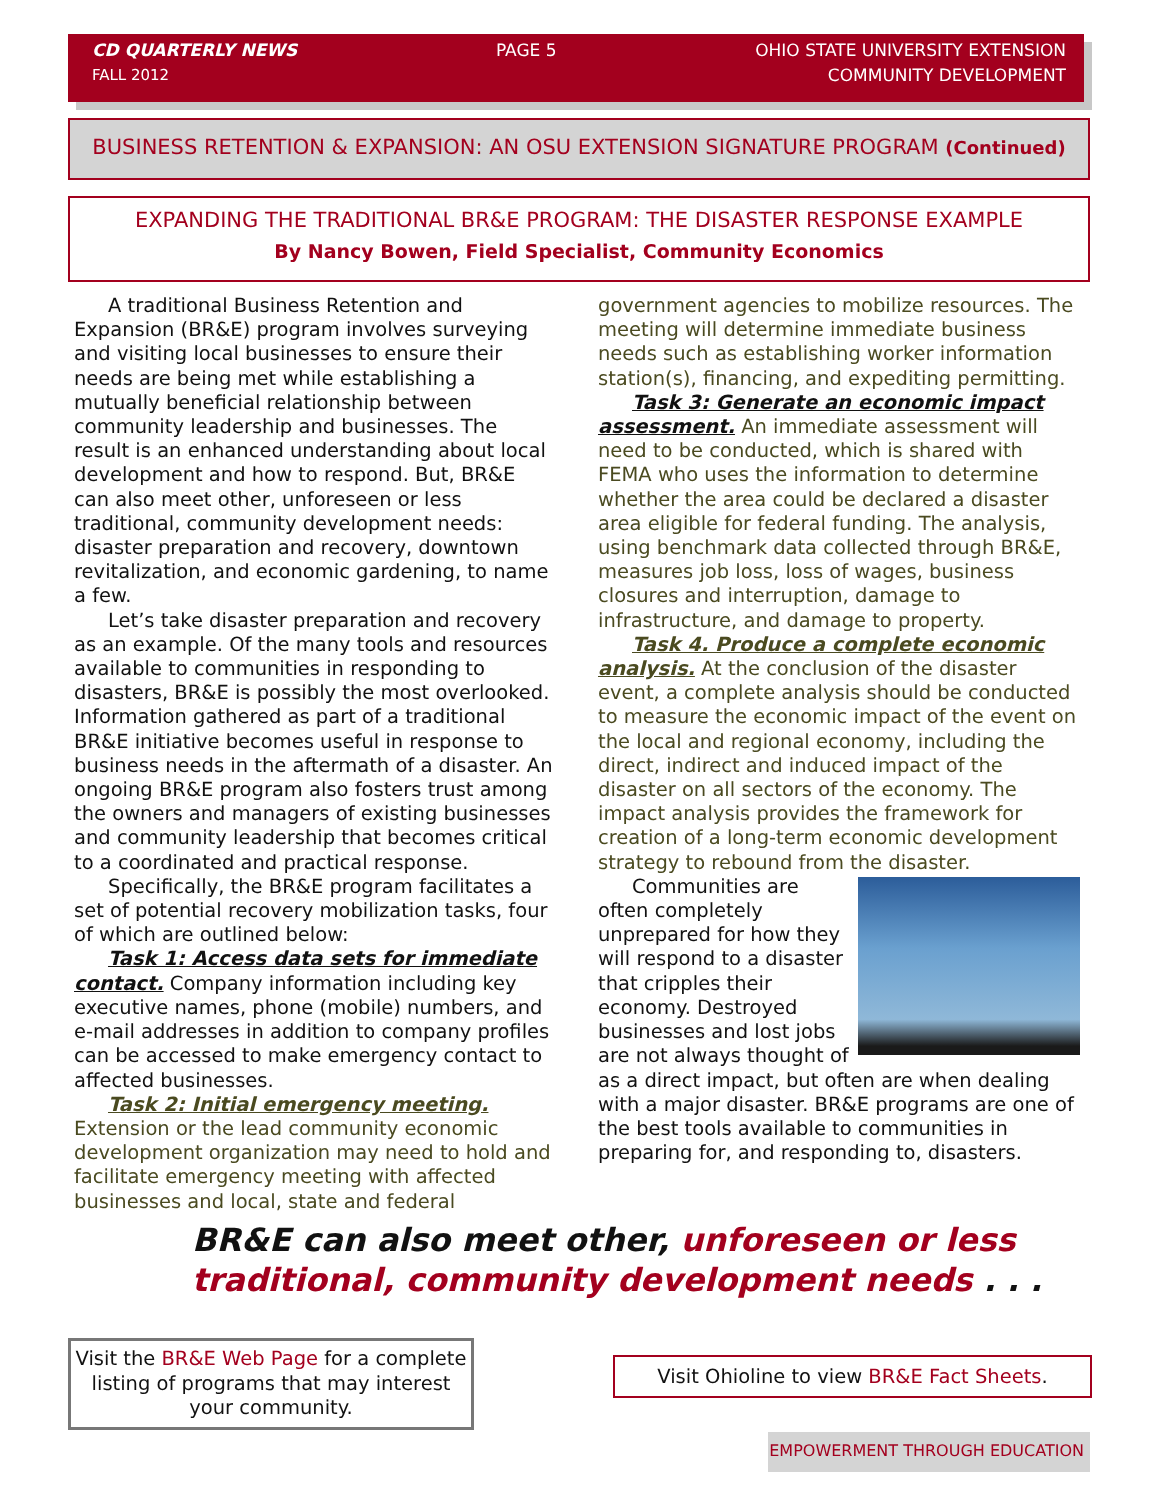CD QUARTERLY NEWS
FALL 2012
PAGE 5 OHIO STATE UNIVERSITY EXTENSION
COMMUNITY DEVELOPMENT
BUSINESS RETENTION & EXPANSION: AN OSU EXTENSION SIGNATURE PROGRAM (Continued)
EXPANDING THE TRADITIONAL BR&E PROGRAM: THE DISASTER RESPONSE EXAMPLE
By Nancy Bowen, Field Specialist, Community Economics
A traditional Business Retention and Expansion (BR&E) program involves surveying and visiting local businesses to ensure their needs are being met while establishing a mutually beneficial relationship between community leadership and businesses. The result is an enhanced understanding about local development and how to respond. But, BR&E can also meet other, unforeseen or less traditional, community development needs: disaster preparation and recovery, downtown revitalization, and economic gardening, to name a few.
Let’s take disaster preparation and recovery as an example. Of the many tools and resources available to communities in responding to disasters, BR&E is possibly the most overlooked. Information gathered as part of a traditional BR&E initiative becomes useful in response to business needs in the aftermath of a disaster. An ongoing BR&E program also fosters trust among the owners and managers of existing businesses and community leadership that becomes critical to a coordinated and practical response.
Specifically, the BR&E program facilitates a set of potential recovery mobilization tasks, four of which are outlined below:
Task 1: Access data sets for immediate contact. Company information including key executive names, phone (mobile) numbers, and e-mail addresses in addition to company profiles can be accessed to make emergency contact to affected businesses.
Task 2: Initial emergency meeting. Extension or the lead community economic development organization may need to hold and facilitate emergency meeting with affected businesses and local, state and federal
government agencies to mobilize resources. The meeting will determine immediate business needs such as establishing worker information station(s), financing, and expediting permitting.
Task 3: Generate an economic impact assessment. An immediate assessment will need to be conducted, which is shared with FEMA who uses the information to determine whether the area could be declared a disaster area eligible for federal funding. The analysis, using benchmark data collected through BR&E, measures job loss, loss of wages, business closures and interruption, damage to infrastructure, and damage to property.
Task 4. Produce a complete economic analysis. At the conclusion of the disaster event, a complete analysis should be conducted to measure the economic impact of the event on the local and regional economy, including the direct, indirect and induced impact of the disaster on all sectors of the economy. The impact analysis provides the framework for creation of a long-term economic development strategy to rebound from the disaster.
Communities are often completely unprepared for how they will respond to a disaster that cripples their economy. Destroyed businesses and lost jobs are not always thought of as a direct impact, but often are when dealing with a major disaster. BR&E programs are one of the best tools available to communities in preparing for, and responding to, disasters.
BR&E can also meet other, unforeseen or less traditional, community development needs . . .
Visit the BR&E Web Page for a complete listing of programs that may interest your community.
Visit Ohioline to view BR&E Fact Sheets.
EMPOWERMENT THROUGH EDUCATION